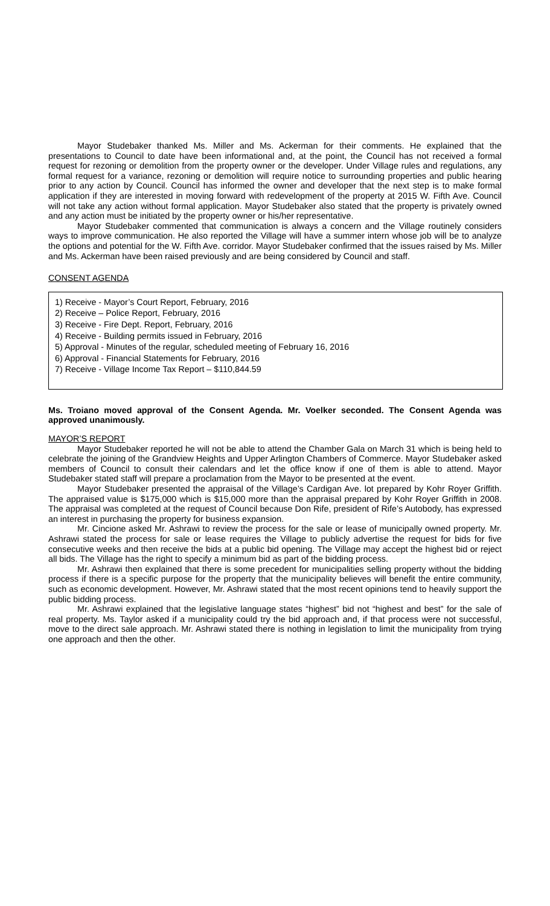Mayor Studebaker thanked Ms. Miller and Ms. Ackerman for their comments. He explained that the presentations to Council to date have been informational and, at the point, the Council has not received a formal request for rezoning or demolition from the property owner or the developer. Under Village rules and regulations, any formal request for a variance, rezoning or demolition will require notice to surrounding properties and public hearing prior to any action by Council. Council has informed the owner and developer that the next step is to make formal application if they are interested in moving forward with redevelopment of the property at 2015 W. Fifth Ave. Council will not take any action without formal application. Mayor Studebaker also stated that the property is privately owned and any action must be initiated by the property owner or his/her representative.
Mayor Studebaker commented that communication is always a concern and the Village routinely considers ways to improve communication. He also reported the Village will have a summer intern whose job will be to analyze the options and potential for the W. Fifth Ave. corridor. Mayor Studebaker confirmed that the issues raised by Ms. Miller and Ms. Ackerman have been raised previously and are being considered by Council and staff.
CONSENT AGENDA
1) Receive - Mayor’s Court Report, February, 2016
2) Receive – Police Report, February, 2016
3) Receive - Fire Dept. Report, February, 2016
4) Receive - Building permits issued in February, 2016
5) Approval - Minutes of the regular, scheduled meeting of February 16, 2016
6) Approval - Financial Statements for February, 2016
7) Receive - Village Income Tax Report – $110,844.59
Ms. Troiano moved approval of the Consent Agenda. Mr. Voelker seconded. The Consent Agenda was approved unanimously.
MAYOR’S REPORT
Mayor Studebaker reported he will not be able to attend the Chamber Gala on March 31 which is being held to celebrate the joining of the Grandview Heights and Upper Arlington Chambers of Commerce. Mayor Studebaker asked members of Council to consult their calendars and let the office know if one of them is able to attend. Mayor Studebaker stated staff will prepare a proclamation from the Mayor to be presented at the event.
Mayor Studebaker presented the appraisal of the Village’s Cardigan Ave. lot prepared by Kohr Royer Griffith. The appraised value is $175,000 which is $15,000 more than the appraisal prepared by Kohr Royer Griffith in 2008. The appraisal was completed at the request of Council because Don Rife, president of Rife’s Autobody, has expressed an interest in purchasing the property for business expansion.
Mr. Cincione asked Mr. Ashrawi to review the process for the sale or lease of municipally owned property. Mr. Ashrawi stated the process for sale or lease requires the Village to publicly advertise the request for bids for five consecutive weeks and then receive the bids at a public bid opening. The Village may accept the highest bid or reject all bids. The Village has the right to specify a minimum bid as part of the bidding process.
Mr. Ashrawi then explained that there is some precedent for municipalities selling property without the bidding process if there is a specific purpose for the property that the municipality believes will benefit the entire community, such as economic development. However, Mr. Ashrawi stated that the most recent opinions tend to heavily support the public bidding process.
Mr. Ashrawi explained that the legislative language states “highest” bid not “highest and best” for the sale of real property. Ms. Taylor asked if a municipality could try the bid approach and, if that process were not successful, move to the direct sale approach. Mr. Ashrawi stated there is nothing in legislation to limit the municipality from trying one approach and then the other.